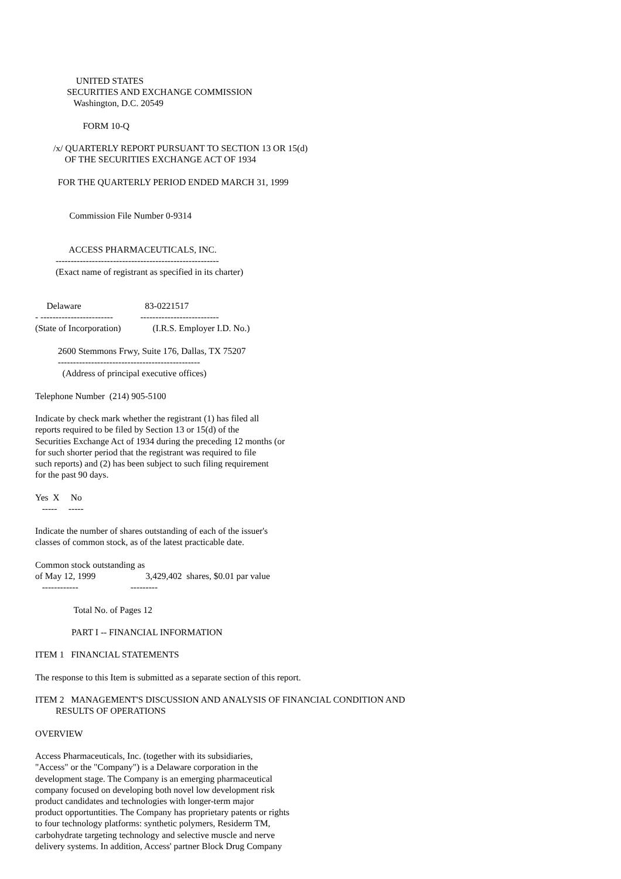UNITED STATES
              SECURITIES AND EXCHANGE COMMISSION
                 Washington, D.C. 20549

                     FORM 10-Q

        /x/ QUARTERLY REPORT PURSUANT TO SECTION 13 OR 15(d)
             OF THE SECURITIES EXCHANGE ACT OF 1934

          FOR THE QUARTERLY PERIOD ENDED MARCH 31, 1999


               Commission File Number 0-9314


               ACCESS PHARMACEUTICALS, INC.
         ------------------------------------------------------
         (Exact name of registrant as specified in its charter)


     Delaware                            83-0221517
- ------------------------            --------------------------
(State of Incorporation)              (I.R.S. Employer I.D. No.)

          2600 Stemmons Frwy, Suite 176, Dallas, TX 75207
          -----------------------------------------------
            (Address of principal executive offices)

Telephone Number  (214) 905-5100

Indicate by check mark whether the registrant (1) has filed all
reports required to be filed by Section 13 or 15(d) of the
Securities Exchange Act of 1934 during the preceding 12 months (or
for such shorter period that the registrant was required to file
such reports) and (2) has been subject to such filing requirement
for the past 90 days.

Yes  X     No
   -----     -----

Indicate the number of shares outstanding of each of the issuer's
classes of common stock, as of the latest practicable date.

Common stock outstanding as
of May 12, 1999                      3,429,402  shares, $0.01 par value
   ------------                       ---------

                 Total No. of Pages 12

                PART I -- FINANCIAL INFORMATION

ITEM 1   FINANCIAL STATEMENTS

The response to this Item is submitted as a separate section of this report.

ITEM 2   MANAGEMENT'S DISCUSSION AND ANALYSIS OF FINANCIAL CONDITION AND
         RESULTS OF OPERATIONS

OVERVIEW

Access Pharmaceuticals, Inc. (together with its subsidiaries,
"Access" or the "Company") is a Delaware corporation in the
development stage. The Company is an emerging pharmaceutical
company focused on developing both novel low development risk
product candidates and technologies with longer-term major
product opportuntities. The Company has proprietary patents or rights
to four technology platforms: synthetic polymers, Residerm TM,
carbohydrate targeting technology and selective muscle and nerve
delivery systems. In addition, Access' partner Block Drug Company